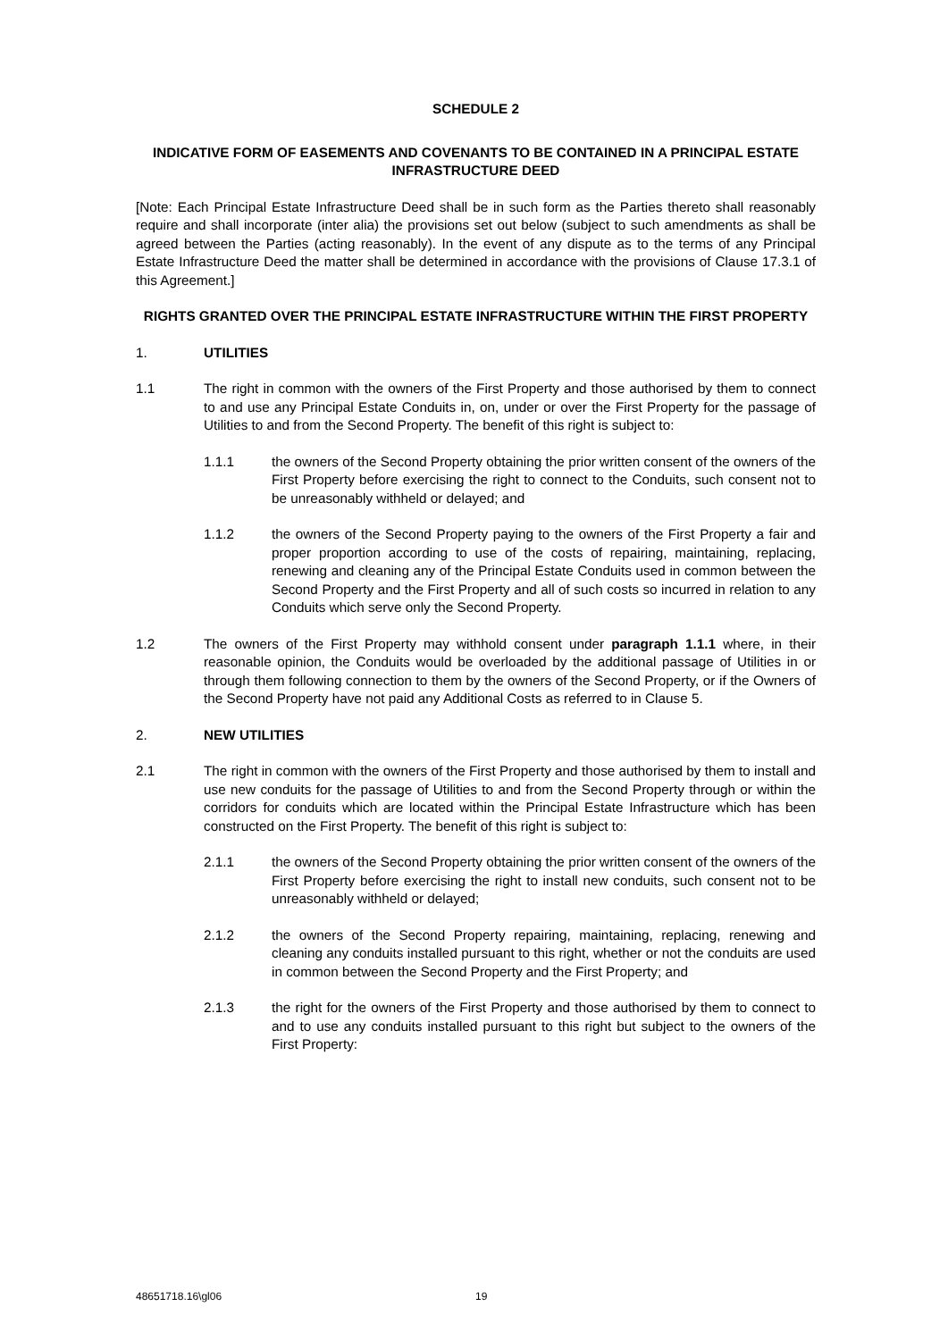SCHEDULE 2
INDICATIVE FORM OF EASEMENTS AND COVENANTS TO BE CONTAINED IN A PRINCIPAL ESTATE INFRASTRUCTURE DEED
[Note: Each Principal Estate Infrastructure Deed shall be in such form as the Parties thereto shall reasonably require and shall incorporate (inter alia) the provisions set out below (subject to such amendments as shall be agreed between the Parties (acting reasonably). In the event of any dispute as to the terms of any Principal Estate Infrastructure Deed the matter shall be determined in accordance with the provisions of Clause 17.3.1 of this Agreement.]
RIGHTS GRANTED OVER THE PRINCIPAL ESTATE INFRASTRUCTURE WITHIN THE FIRST PROPERTY
1. UTILITIES
1.1 The right in common with the owners of the First Property and those authorised by them to connect to and use any Principal Estate Conduits in, on, under or over the First Property for the passage of Utilities to and from the Second Property. The benefit of this right is subject to:
1.1.1 the owners of the Second Property obtaining the prior written consent of the owners of the First Property before exercising the right to connect to the Conduits, such consent not to be unreasonably withheld or delayed; and
1.1.2 the owners of the Second Property paying to the owners of the First Property a fair and proper proportion according to use of the costs of repairing, maintaining, replacing, renewing and cleaning any of the Principal Estate Conduits used in common between the Second Property and the First Property and all of such costs so incurred in relation to any Conduits which serve only the Second Property.
1.2 The owners of the First Property may withhold consent under paragraph 1.1.1 where, in their reasonable opinion, the Conduits would be overloaded by the additional passage of Utilities in or through them following connection to them by the owners of the Second Property, or if the Owners of the Second Property have not paid any Additional Costs as referred to in Clause 5.
2. NEW UTILITIES
2.1 The right in common with the owners of the First Property and those authorised by them to install and use new conduits for the passage of Utilities to and from the Second Property through or within the corridors for conduits which are located within the Principal Estate Infrastructure which has been constructed on the First Property. The benefit of this right is subject to:
2.1.1 the owners of the Second Property obtaining the prior written consent of the owners of the First Property before exercising the right to install new conduits, such consent not to be unreasonably withheld or delayed;
2.1.2 the owners of the Second Property repairing, maintaining, replacing, renewing and cleaning any conduits installed pursuant to this right, whether or not the conduits are used in common between the Second Property and the First Property; and
2.1.3 the right for the owners of the First Property and those authorised by them to connect to and to use any conduits installed pursuant to this right but subject to the owners of the First Property:
48651718.16\gl06 19